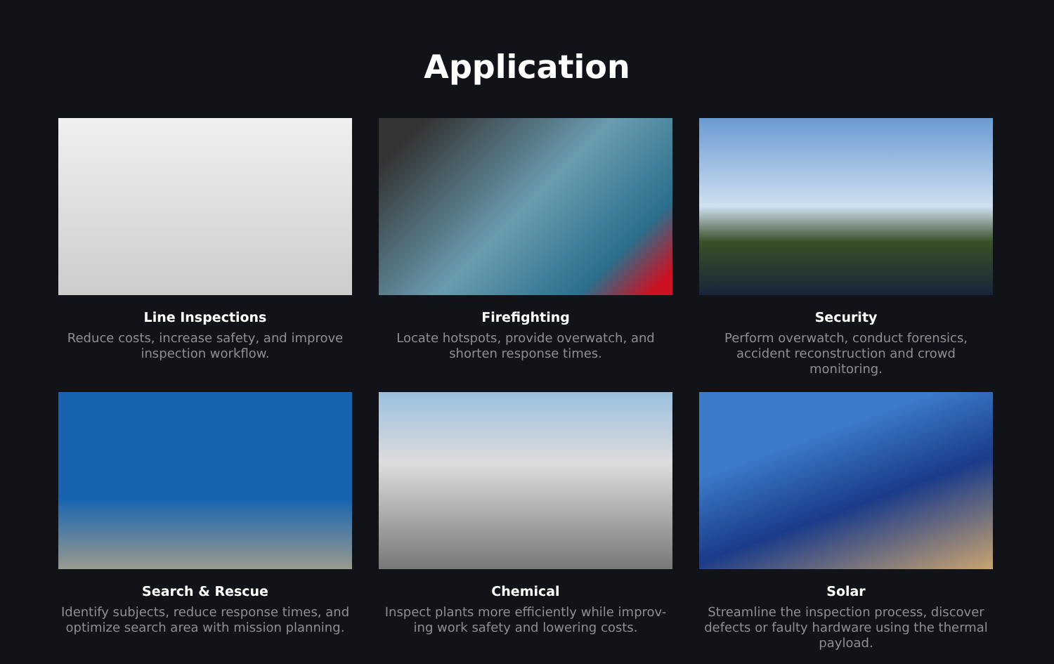Application
Line Inspections
Reduce costs, increase safety, and improve inspection workflow.
Firefighting
Locate hotspots, provide overwatch, and shorten response times.
Security
Perform overwatch, conduct forensics, accident reconstruction and crowd monitoring.
Search & Rescue
Identify subjects, reduce response times, and optimize search area with mission planning.
Chemical
Inspect plants more efficiently while improv-ing work safety and lowering costs.
Solar
Streamline the inspection process, discover defects or faulty hardware using the thermal payload.